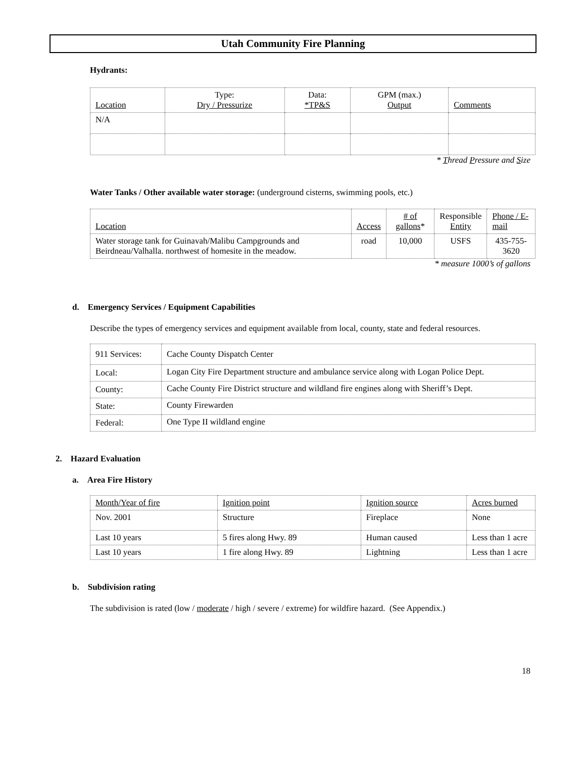Utah Community Fire Planning
Hydrants:
| Location | Type: Dry / Pressurize | Data: *TP&S | GPM (max.) Output | Comments |
| --- | --- | --- | --- | --- |
| N/A | | | | |
* Thread Pressure and Size
Water Tanks / Other available water storage: (underground cisterns, swimming pools, etc.)
| Location | Access | # of gallons * | Responsible Entity | Phone / E-mail |
| --- | --- | --- | --- | --- |
| Water storage tank for Guinavah/Malibu Campgrounds and Beirdneau/Valhalla. northwest of homesite in the meadow. | road | 10,000 | USFS | 435-755-3620 |
* measure 1000’s of gallons
d. Emergency Services / Equipment Capabilities
Describe the types of emergency services and equipment available from local, county, state and federal resources.
| 911 Services: | Cache County Dispatch Center |
| Local: | Logan City Fire Department structure and ambulance service along with Logan Police Dept. |
| County: | Cache County Fire District structure and wildland fire engines along with Sheriff’s Dept. |
| State: | County Firewarden |
| Federal: | One Type II wildland engine |
2. Hazard Evaluation
a. Area Fire History
| Month/Year of fire | Ignition point | Ignition source | Acres burned |
| Nov. 2001 | Structure | Fireplace | None |
| Last 10 years | 5 fires along Hwy. 89 | Human caused | Less than 1 acre |
| Last 10 years | 1 fire along Hwy. 89 | Lightning | Less than 1 acre |
b. Subdivision rating
The subdivision is rated (low / moderate / high / severe / extreme) for wildfire hazard. (See Appendix.)
18